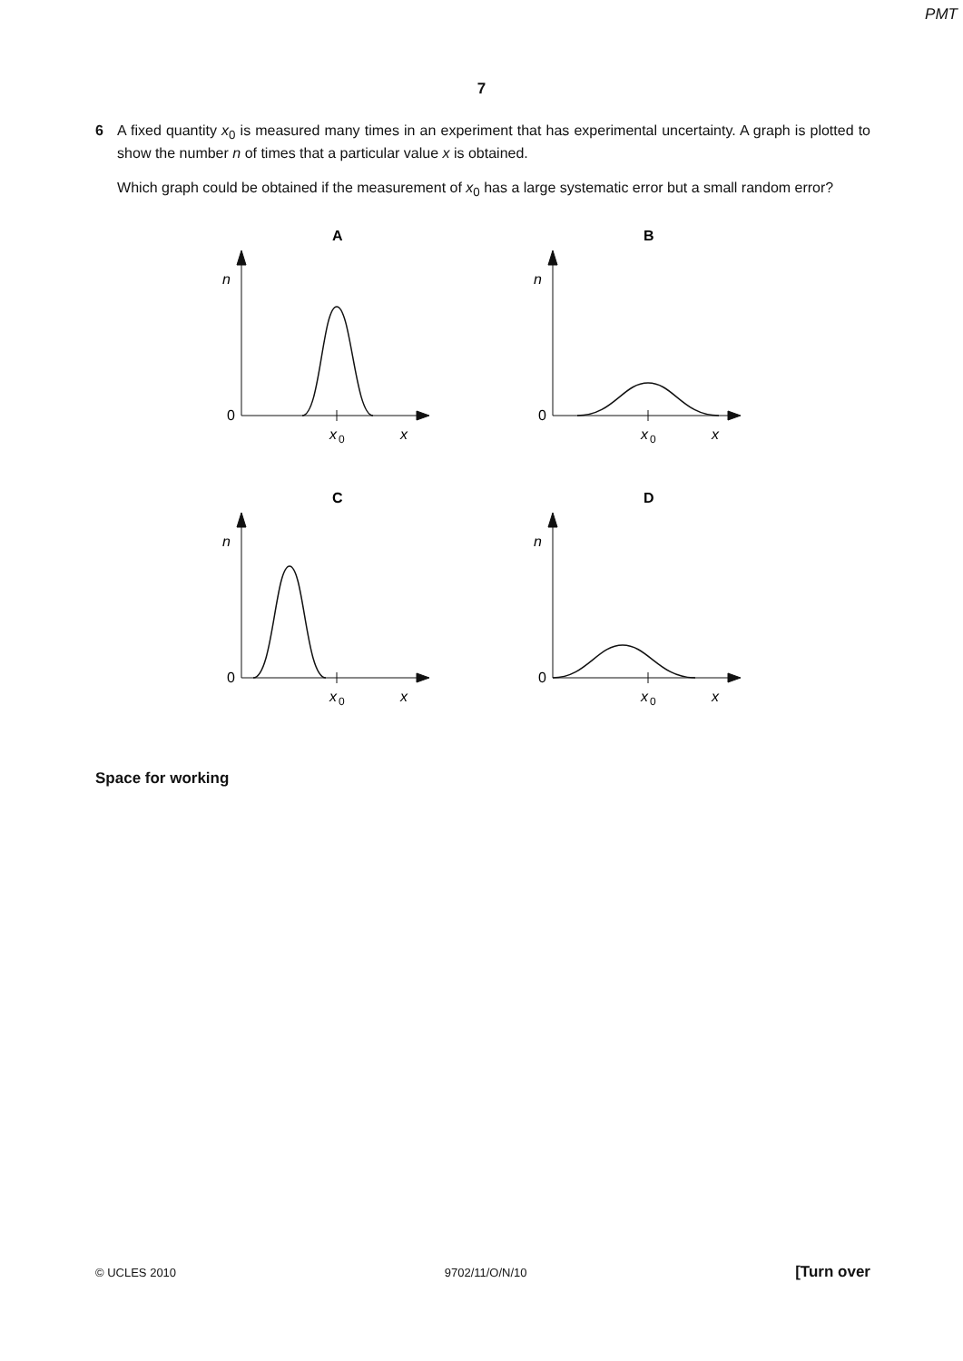PMT
7
6 A fixed quantity x<sub>0</sub> is measured many times in an experiment that has experimental uncertainty. A graph is plotted to show the number n of times that a particular value x is obtained.
Which graph could be obtained if the measurement of x<sub>0</sub> has a large systematic error but a small random error?
A
n
0
x
0
x
B
n
0
x
0
x
C
n
0
x
0
x
D
n
0
x
0
x
Space for working
© UCLES 2010 9702/11/O/N/10 [Turn over